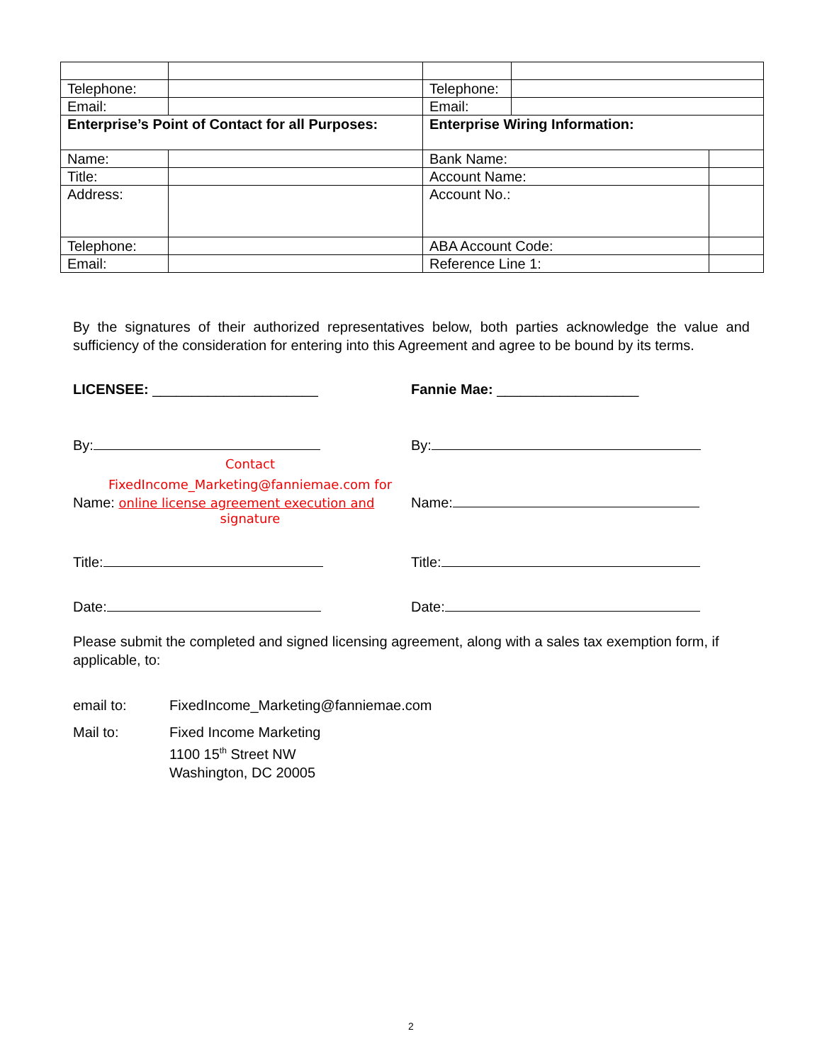| Telephone: | | Telephone: | | |
| Email: | | Email: | | |
| Enterprise’s Point of Contact for all Purposes: | | Enterprise Wiring Information: | | |
| Name: | | Bank Name: | | |
| Title: | | Account Name: | | |
| Address: | | Account No.: | | |
| Telephone: | | ABA Account Code: | | |
| Email: | | Reference Line 1: | | |
By the signatures of their authorized representatives below, both parties acknowledge the value and sufficiency of the consideration for entering into this Agreement and agree to be bound by its terms.
LICENSEE: _____________________ Fannie Mae: __________________
By: By:
Contact
FixedIncome_Marketing@fanniemae.com for
Name: online license agreement execution and
signature
Name:
Title: Title:
Date: Date:
Please submit the completed and signed licensing agreement, along with a sales tax exemption form, if applicable, to:
email to: FixedIncome_Marketing@fanniemae.com
Mail to: Fixed Income Marketing
1100 15<sup>th</sup> Street NW
Washington, DC 20005
2